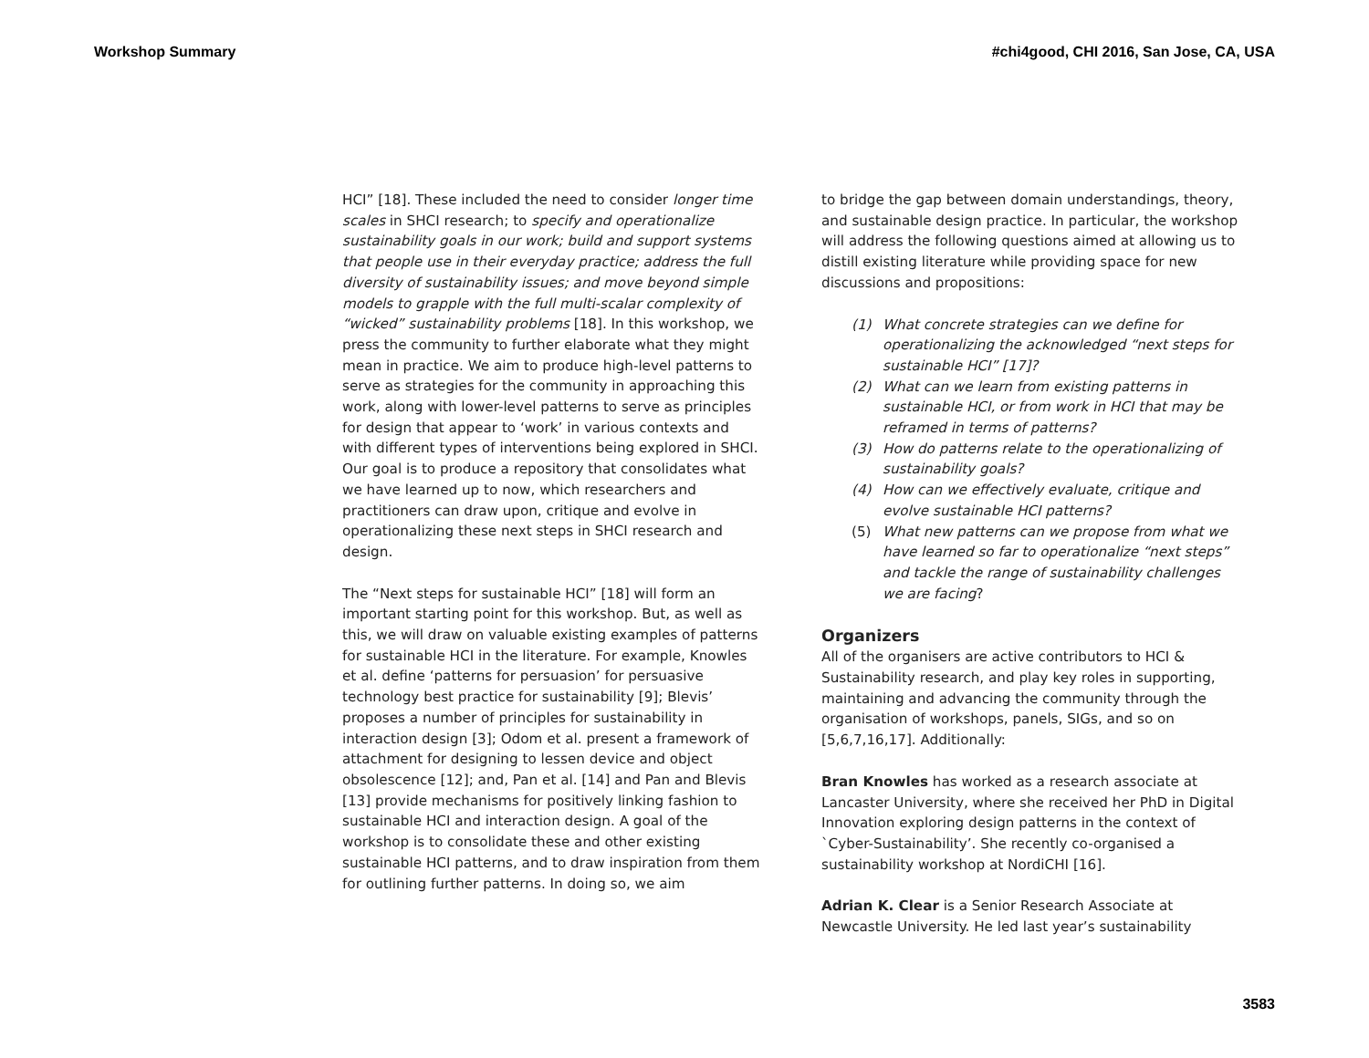Workshop Summary #chi4good, CHI 2016, San Jose, CA, USA
HCI” [18]. These included the need to consider longer time scales in SHCI research; to specify and operationalize sustainability goals in our work; build and support systems that people use in their everyday practice; address the full diversity of sustainability issues; and move beyond simple models to grapple with the full multi-scalar complexity of “wicked” sustainability problems [18]. In this workshop, we press the community to further elaborate what they might mean in practice. We aim to produce high-level patterns to serve as strategies for the community in approaching this work, along with lower-level patterns to serve as principles for design that appear to ‘work’ in various contexts and with different types of interventions being explored in SHCI. Our goal is to produce a repository that consolidates what we have learned up to now, which researchers and practitioners can draw upon, critique and evolve in operationalizing these next steps in SHCI research and design.
The “Next steps for sustainable HCI” [18] will form an important starting point for this workshop. But, as well as this, we will draw on valuable existing examples of patterns for sustainable HCI in the literature. For example, Knowles et al. define ‘patterns for persuasion’ for persuasive technology best practice for sustainability [9]; Blevis’ proposes a number of principles for sustainability in interaction design [3]; Odom et al. present a framework of attachment for designing to lessen device and object obsolescence [12]; and, Pan et al. [14] and Pan and Blevis [13] provide mechanisms for positively linking fashion to sustainable HCI and interaction design. A goal of the workshop is to consolidate these and other existing sustainable HCI patterns, and to draw inspiration from them for outlining further patterns. In doing so, we aim
to bridge the gap between domain understandings, theory, and sustainable design practice. In particular, the workshop will address the following questions aimed at allowing us to distill existing literature while providing space for new discussions and propositions:
(1) What concrete strategies can we define for operationalizing the acknowledged “next steps for sustainable HCI” [17]?
(2) What can we learn from existing patterns in sustainable HCI, or from work in HCI that may be reframed in terms of patterns?
(3) How do patterns relate to the operationalizing of sustainability goals?
(4) How can we effectively evaluate, critique and evolve sustainable HCI patterns?
(5) What new patterns can we propose from what we have learned so far to operationalize “next steps” and tackle the range of sustainability challenges we are facing?
Organizers
All of the organisers are active contributors to HCI & Sustainability research, and play key roles in supporting, maintaining and advancing the community through the organisation of workshops, panels, SIGs, and so on [5,6,7,16,17]. Additionally:
Bran Knowles has worked as a research associate at Lancaster University, where she received her PhD in Digital Innovation exploring design patterns in the context of `Cyber-Sustainability’. She recently co-organised a sustainability workshop at NordiCHI [16].
Adrian K. Clear is a Senior Research Associate at Newcastle University. He led last year’s sustainability
3583